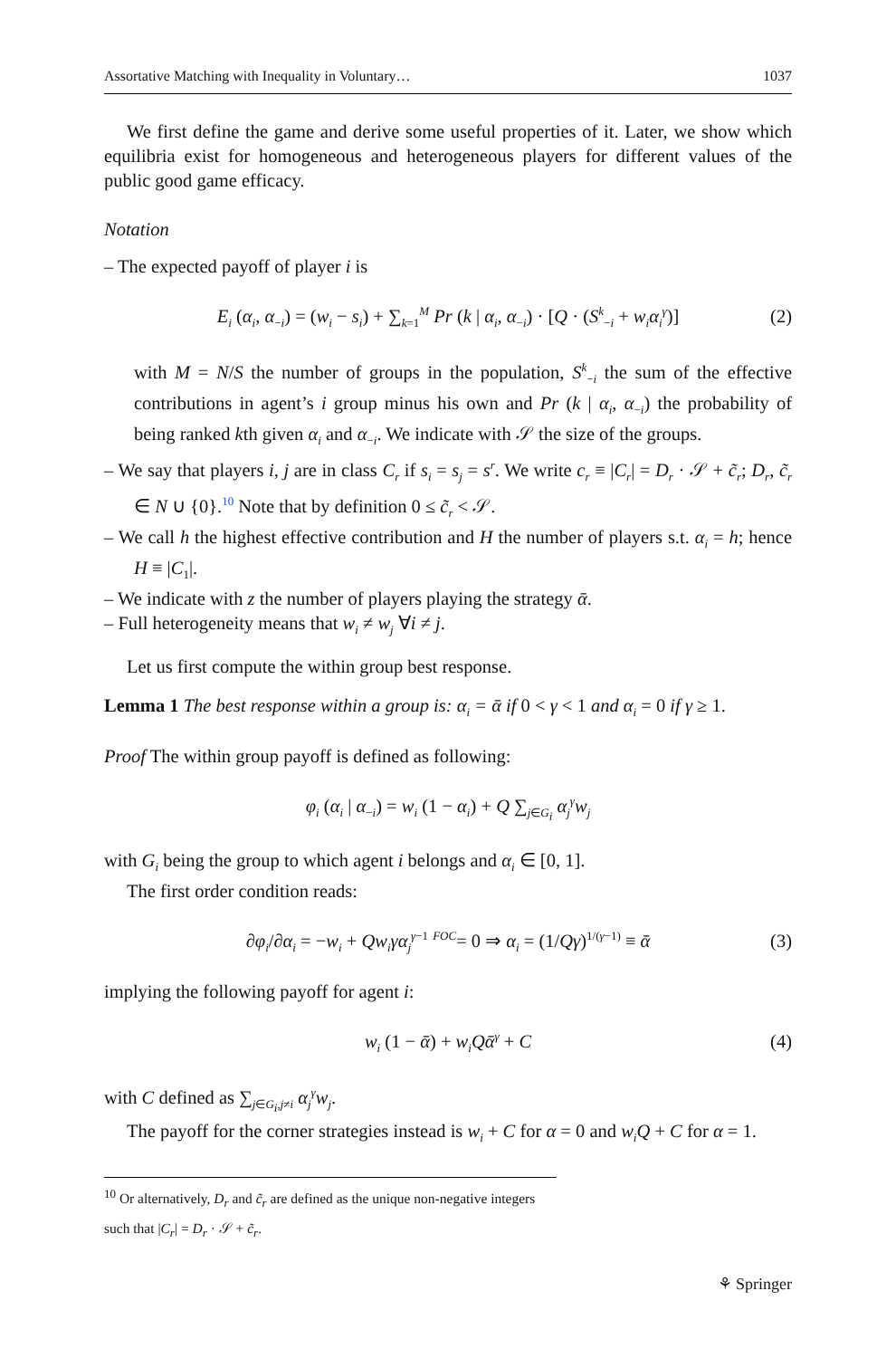Assortative Matching with Inequality in Voluntary… 1037
We first define the game and derive some useful properties of it. Later, we show which equilibria exist for homogeneous and heterogeneous players for different values of the public good game efficacy.
Notation
– The expected payoff of player i is
E<sub>i</sub> (α<sub>i</sub>, α<sub>−i</sub>) = (w<sub>i</sub> − s<sub>i</sub>) + ∑<sub>k=1</sub><sup>M</sup> Pr (k | α<sub>i</sub>, α<sub>−i</sub>) · [Q · (S<sup>k</sup><sub>−i</sub> + w<sub>i</sub>α<sub>i</sub><sup>γ</sup>)] (2)
with M = N/S the number of groups in the population, S<sup>k</sup><sub>−i</sub> the sum of the effective contributions in agent’s i group minus his own and Pr (k | α<sub>i</sub>, α<sub>−i</sub>) the probability of being ranked kth given α<sub>i</sub> and α<sub>−i</sub>. We indicate with 𝒮 the size of the groups.
– We say that players i, j are in class C<sub>r</sub> if s<sub>i</sub> = s<sub>j</sub> = s<sup>r</sup>. We write c<sub>r</sub> ≡ |C<sub>r</sub>| = D<sub>r</sub> · 𝒮 + c̃<sub>r</sub>; D<sub>r</sub>, c̃<sub>r</sub> ∈ N ∪ {0}.<sup>10</sup> Note that by definition 0 ≤ c̃<sub>r</sub> < 𝒮.
– We call h the highest effective contribution and H the number of players s.t. α<sub>i</sub> = h; hence H ≡ |C<sub>1</sub>|.
– We indicate with z the number of players playing the strategy ᾱ.
– Full heterogeneity means that w<sub>i</sub> ≠ w<sub>j</sub> ∀i ≠ j.
Let us first compute the within group best response.
Lemma 1 The best response within a group is: α<sub>i</sub> = ᾱ if 0 < γ < 1 and α<sub>i</sub> = 0 if γ ≥ 1.
Proof The within group payoff is defined as following:
φ<sub>i</sub> (α<sub>i</sub> | α<sub>−i</sub>) = w<sub>i</sub> (1 − α<sub>i</sub>) + Q ∑<sub>j∈G<sub>i</sub></sub> α<sub>j</sub><sup>γ</sup>w<sub>j</sub>
with G<sub>i</sub> being the group to which agent i belongs and α<sub>i</sub> ∈ [0, 1].
The first order condition reads:
∂φ<sub>i</sub>/∂α<sub>i</sub> = −w<sub>i</sub> + Qw<sub>i</sub>γα<sub>j</sub><sup>γ−1</sup> <sup>FOC</sup>= 0 ⇒ α<sub>i</sub> = (1/Qγ)<sup>1/(γ−1)</sup> ≡ ᾱ (3)
implying the following payoff for agent i:
w<sub>i</sub> (1 − ᾱ) + w<sub>i</sub>Qᾱ<sup>γ</sup> + C (4)
with C defined as ∑<sub>j∈G<sub>i</sub>,j≠i</sub> α<sub>j</sub><sup>γ</sup>w<sub>j</sub>.
The payoff for the corner strategies instead is w<sub>i</sub> + C for α = 0 and w<sub>i</sub>Q + C for α = 1.
<sup>10</sup> Or alternatively, D<sub>r</sub> and c̃<sub>r</sub> are defined as the unique non-negative integers such that |C<sub>r</sub>| = D<sub>r</sub> · 𝒮 + c̃<sub>r</sub>.
⚘ Springer